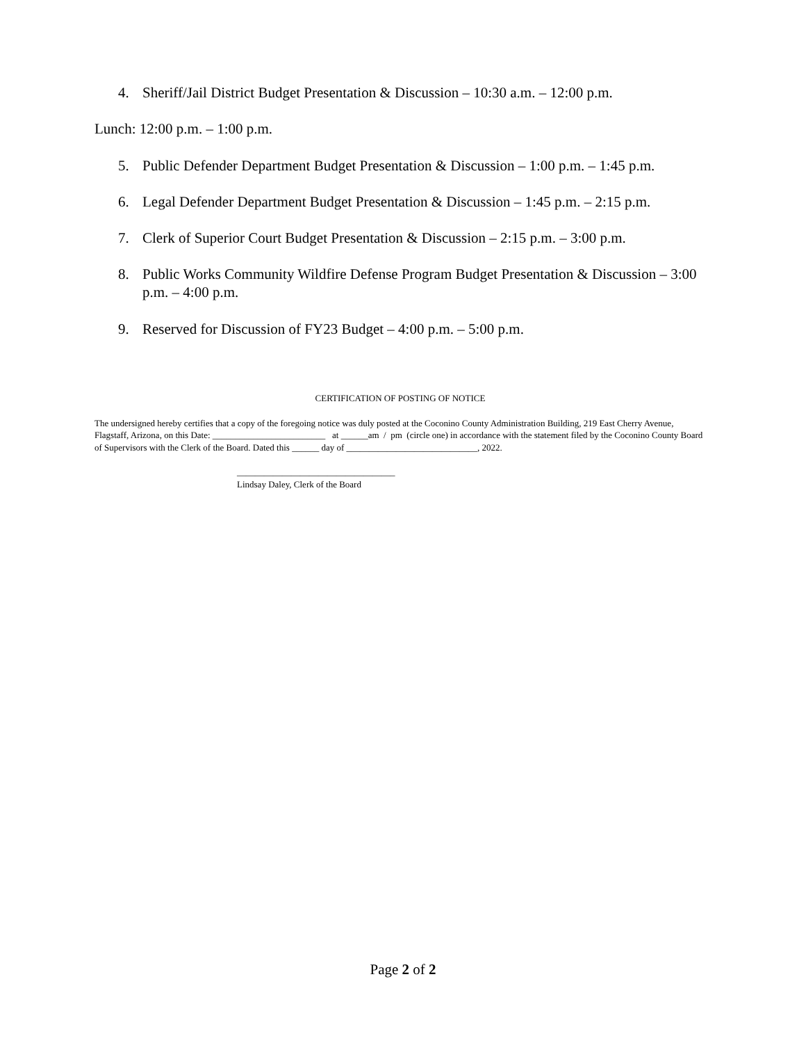4. Sheriff/Jail District Budget Presentation & Discussion – 10:30 a.m. – 12:00 p.m.
Lunch: 12:00 p.m. – 1:00 p.m.
5. Public Defender Department Budget Presentation & Discussion – 1:00 p.m. – 1:45 p.m.
6. Legal Defender Department Budget Presentation & Discussion – 1:45 p.m. – 2:15 p.m.
7. Clerk of Superior Court Budget Presentation & Discussion – 2:15 p.m. – 3:00 p.m.
8. Public Works Community Wildfire Defense Program Budget Presentation & Discussion – 3:00 p.m. – 4:00 p.m.
9. Reserved for Discussion of FY23 Budget – 4:00 p.m. – 5:00 p.m.
CERTIFICATION OF POSTING OF NOTICE
The undersigned hereby certifies that a copy of the foregoing notice was duly posted at the Coconino County Administration Building, 219 East Cherry Avenue, Flagstaff, Arizona, on this Date: _________________________ at ______am / pm (circle one) in accordance with the statement filed by the Coconino County Board of Supervisors with the Clerk of the Board. Dated this ______ day of _____________________________, 2022.
___________________________________
Lindsay Daley, Clerk of the Board
Page 2 of 2